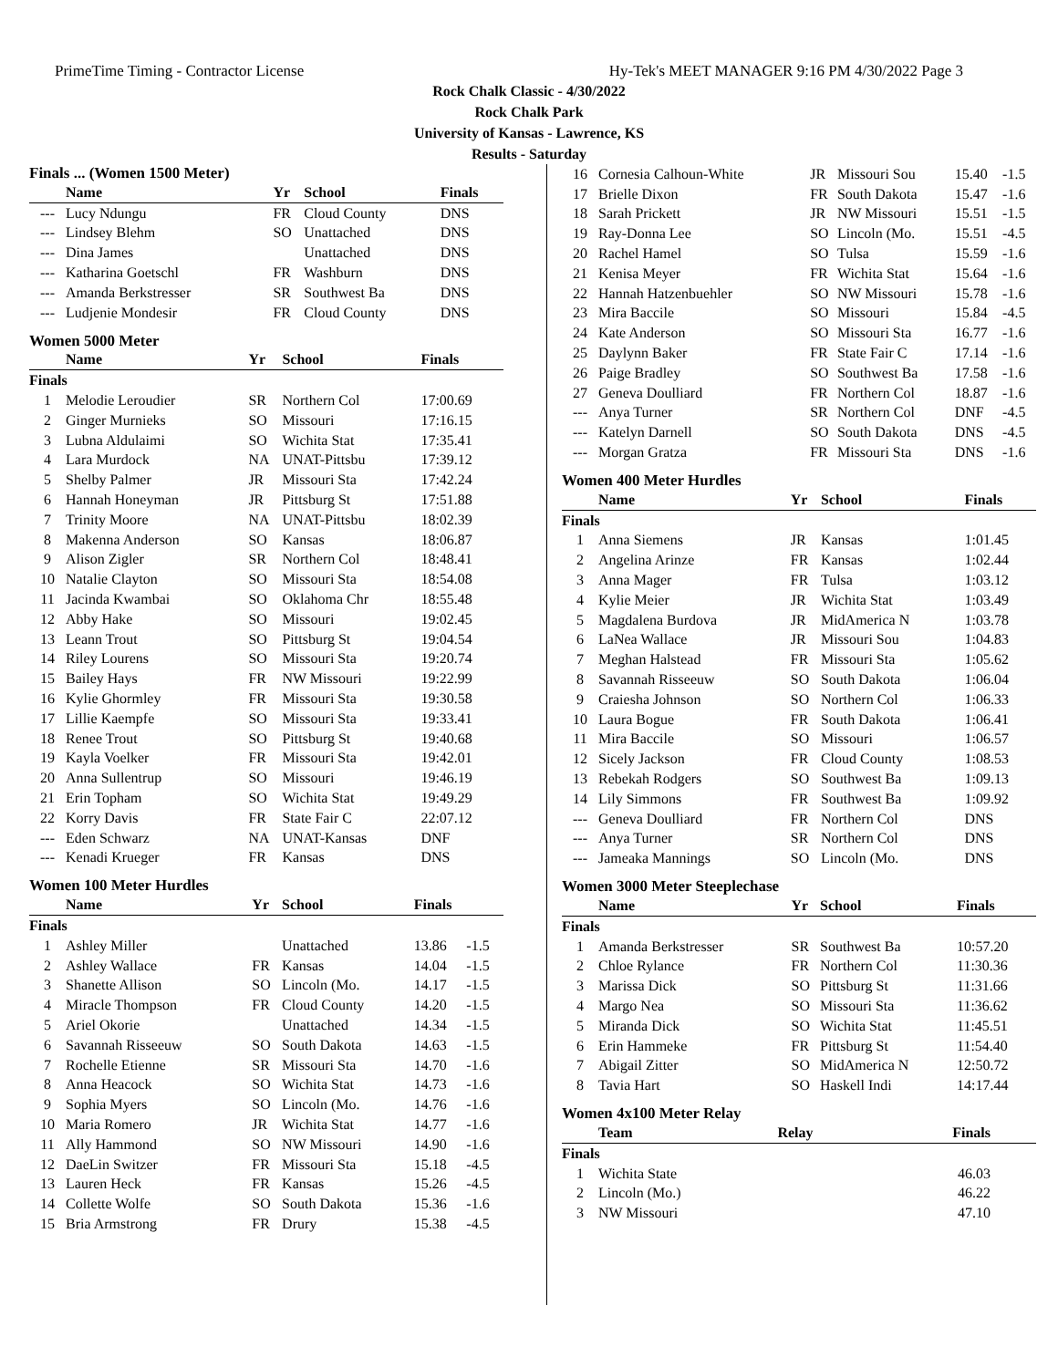PrimeTime Timing - Contractor License Hy-Tek's MEET MANAGER 9:16 PM 4/30/2022 Page 3
Rock Chalk Classic - 4/30/2022
Rock Chalk Park
University of Kansas - Lawrence, KS
Results - Saturday
Finals ... (Women 1500 Meter)
| | Name | Yr | School | Finals |
| --- | --- | --- | --- | --- |
| --- | Lucy Ndungu | FR | Cloud County | DNS |
| --- | Lindsey Blehm | SO | Unattached | DNS |
| --- | Dina James | | Unattached | DNS |
| --- | Katharina Goetschl | FR | Washburn | DNS |
| --- | Amanda Berkstresser | SR | Southwest Ba | DNS |
| --- | Ludjenie Mondesir | FR | Cloud County | DNS |
Women 5000 Meter
| | Name | Yr | School | Finals |
| --- | --- | --- | --- | --- |
| Finals | | | | |
| 1 | Melodie Leroudier | SR | Northern Col | 17:00.69 |
| 2 | Ginger Murnieks | SO | Missouri | 17:16.15 |
| 3 | Lubna Aldulaimi | SO | Wichita Stat | 17:35.41 |
| 4 | Lara Murdock | NA | UNAT-Pittsbu | 17:39.12 |
| 5 | Shelby Palmer | JR | Missouri Sta | 17:42.24 |
| 6 | Hannah Honeyman | JR | Pittsburg St | 17:51.88 |
| 7 | Trinity Moore | NA | UNAT-Pittsbu | 18:02.39 |
| 8 | Makenna Anderson | SO | Kansas | 18:06.87 |
| 9 | Alison Zigler | SR | Northern Col | 18:48.41 |
| 10 | Natalie Clayton | SO | Missouri Sta | 18:54.08 |
| 11 | Jacinda Kwambai | SO | Oklahoma Chr | 18:55.48 |
| 12 | Abby Hake | SO | Missouri | 19:02.45 |
| 13 | Leann Trout | SO | Pittsburg St | 19:04.54 |
| 14 | Riley Lourens | SO | Missouri Sta | 19:20.74 |
| 15 | Bailey Hays | FR | NW Missouri | 19:22.99 |
| 16 | Kylie Ghormley | FR | Missouri Sta | 19:30.58 |
| 17 | Lillie Kaempfe | SO | Missouri Sta | 19:33.41 |
| 18 | Renee Trout | SO | Pittsburg St | 19:40.68 |
| 19 | Kayla Voelker | FR | Missouri Sta | 19:42.01 |
| 20 | Anna Sullentrup | SO | Missouri | 19:46.19 |
| 21 | Erin Topham | SO | Wichita Stat | 19:49.29 |
| 22 | Korry Davis | FR | State Fair C | 22:07.12 |
| --- | Eden Schwarz | NA | UNAT-Kansas | DNF |
| --- | Kenadi Krueger | FR | Kansas | DNS |
Women 100 Meter Hurdles
| | Name | Yr | School | Finals | |
| --- | --- | --- | --- | --- | --- |
| Finals | | | | | |
| 1 | Ashley Miller | | Unattached | 13.86 | -1.5 |
| 2 | Ashley Wallace | FR | Kansas | 14.04 | -1.5 |
| 3 | Shanette Allison | SO | Lincoln (Mo. | 14.17 | -1.5 |
| 4 | Miracle Thompson | FR | Cloud County | 14.20 | -1.5 |
| 5 | Ariel Okorie | | Unattached | 14.34 | -1.5 |
| 6 | Savannah Risseeuw | SO | South Dakota | 14.63 | -1.5 |
| 7 | Rochelle Etienne | SR | Missouri Sta | 14.70 | -1.6 |
| 8 | Anna Heacock | SO | Wichita Stat | 14.73 | -1.6 |
| 9 | Sophia Myers | SO | Lincoln (Mo. | 14.76 | -1.6 |
| 10 | Maria Romero | JR | Wichita Stat | 14.77 | -1.6 |
| 11 | Ally Hammond | SO | NW Missouri | 14.90 | -1.6 |
| 12 | DaeLin Switzer | FR | Missouri Sta | 15.18 | -4.5 |
| 13 | Lauren Heck | FR | Kansas | 15.26 | -4.5 |
| 14 | Collette Wolfe | SO | South Dakota | 15.36 | -1.6 |
| 15 | Bria Armstrong | FR | Drury | 15.38 | -4.5 |
| 16 | Cornesia Calhoun-White | JR | Missouri Sou | 15.40 | -1.5 |
| 17 | Brielle Dixon | FR | South Dakota | 15.47 | -1.6 |
| 18 | Sarah Prickett | JR | NW Missouri | 15.51 | -1.5 |
| 19 | Ray-Donna Lee | SO | Lincoln (Mo. | 15.51 | -4.5 |
| 20 | Rachel Hamel | SO | Tulsa | 15.59 | -1.6 |
| 21 | Kenisa Meyer | FR | Wichita Stat | 15.64 | -1.6 |
| 22 | Hannah Hatzenbuehler | SO | NW Missouri | 15.78 | -1.6 |
| 23 | Mira Baccile | SO | Missouri | 15.84 | -4.5 |
| 24 | Kate Anderson | SO | Missouri Sta | 16.77 | -1.6 |
| 25 | Daylynn Baker | FR | State Fair C | 17.14 | -1.6 |
| 26 | Paige Bradley | SO | Southwest Ba | 17.58 | -1.6 |
| 27 | Geneva Doulliard | FR | Northern Col | 18.87 | -1.6 |
| --- | Anya Turner | SR | Northern Col | DNF | -4.5 |
| --- | Katelyn Darnell | SO | South Dakota | DNS | -4.5 |
| --- | Morgan Gratza | FR | Missouri Sta | DNS | -1.6 |
Women 400 Meter Hurdles
| | Name | Yr | School | Finals |
| --- | --- | --- | --- | --- |
| Finals | | | | |
| 1 | Anna Siemens | JR | Kansas | 1:01.45 |
| 2 | Angelina Arinze | FR | Kansas | 1:02.44 |
| 3 | Anna Mager | FR | Tulsa | 1:03.12 |
| 4 | Kylie Meier | JR | Wichita Stat | 1:03.49 |
| 5 | Magdalena Burdova | JR | MidAmerica N | 1:03.78 |
| 6 | LaNea Wallace | JR | Missouri Sou | 1:04.83 |
| 7 | Meghan Halstead | FR | Missouri Sta | 1:05.62 |
| 8 | Savannah Risseeuw | SO | South Dakota | 1:06.04 |
| 9 | Craiesha Johnson | SO | Northern Col | 1:06.33 |
| 10 | Laura Bogue | FR | South Dakota | 1:06.41 |
| 11 | Mira Baccile | SO | Missouri | 1:06.57 |
| 12 | Sicely Jackson | FR | Cloud County | 1:08.53 |
| 13 | Rebekah Rodgers | SO | Southwest Ba | 1:09.13 |
| 14 | Lily Simmons | FR | Southwest Ba | 1:09.92 |
| --- | Geneva Doulliard | FR | Northern Col | DNS |
| --- | Anya Turner | SR | Northern Col | DNS |
| --- | Jameaka Mannings | SO | Lincoln (Mo. | DNS |
Women 3000 Meter Steeplechase
| | Name | Yr | School | Finals |
| --- | --- | --- | --- | --- |
| Finals | | | | |
| 1 | Amanda Berkstresser | SR | Southwest Ba | 10:57.20 |
| 2 | Chloe Rylance | FR | Northern Col | 11:30.36 |
| 3 | Marissa Dick | SO | Pittsburg St | 11:31.66 |
| 4 | Margo Nea | SO | Missouri Sta | 11:36.62 |
| 5 | Miranda Dick | SO | Wichita Stat | 11:45.51 |
| 6 | Erin Hammeke | FR | Pittsburg St | 11:54.40 |
| 7 | Abigail Zitter | SO | MidAmerica N | 12:50.72 |
| 8 | Tavia Hart | SO | Haskell Indi | 14:17.44 |
Women 4x100 Meter Relay
| | Team | Relay | Finals |
| --- | --- | --- | --- |
| Finals | | | |
| 1 | Wichita State | | 46.03 |
| 2 | Lincoln (Mo.) | | 46.22 |
| 3 | NW Missouri | | 47.10 |